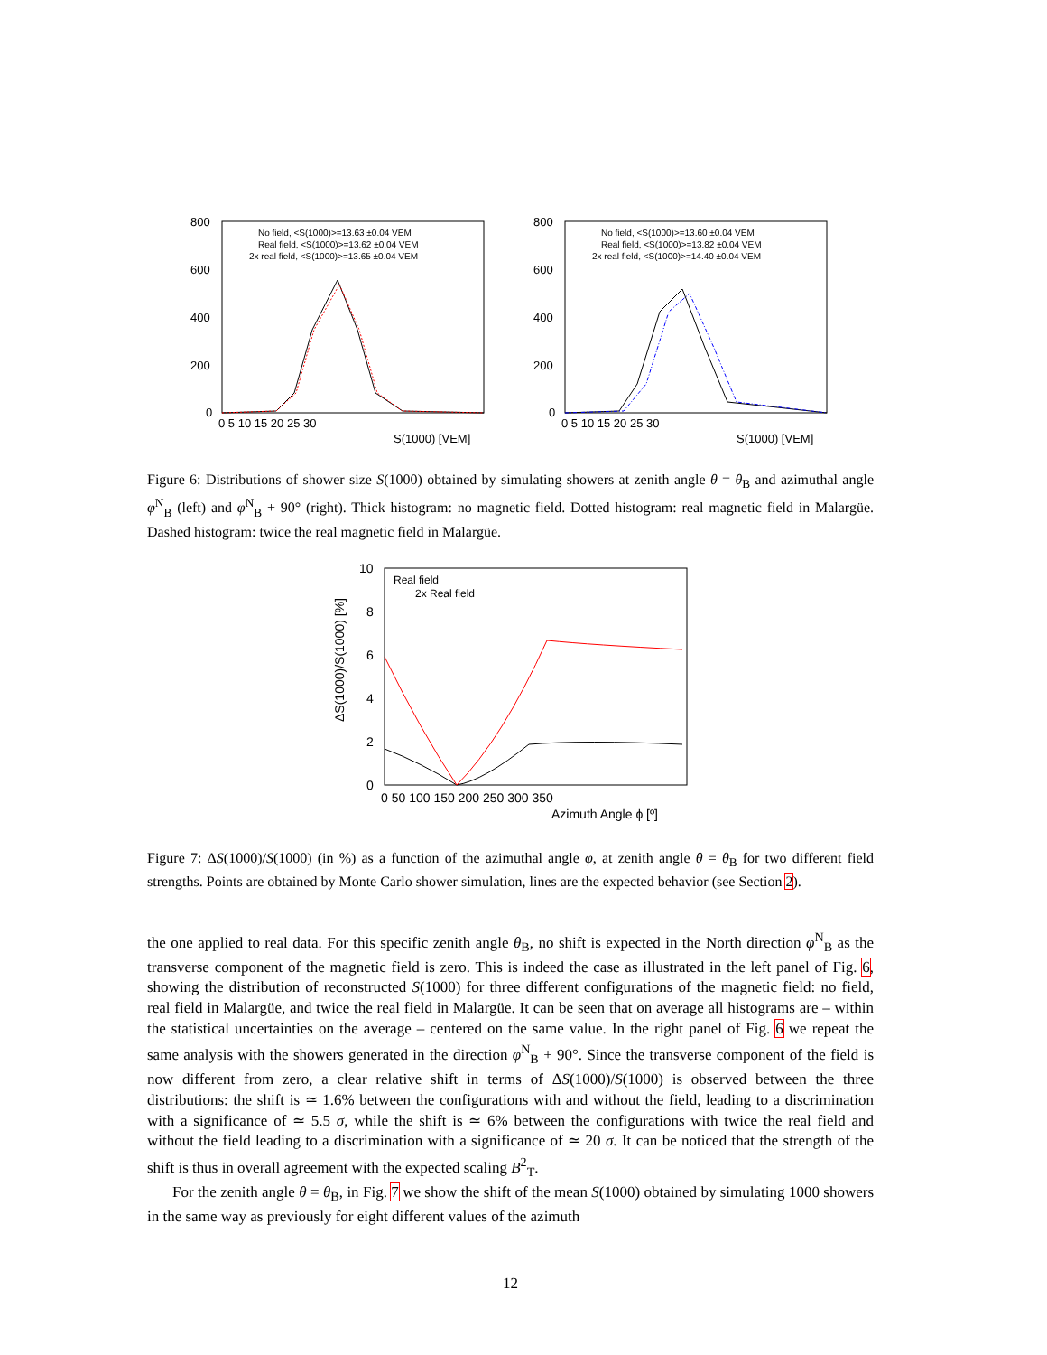No field, <S(1000)>=13.63 ±0.04 VEM
Real field, <S(1000)>=13.62 ±0.04 VEM
2x real field, <S(1000)>=13.65 ±0.04 VEM
800
600
400
200
0
0 5 10 15 20 25 30
S(1000) [VEM]
No field, <S(1000)>=13.60 ±0.04 VEM
Real field, <S(1000)>=13.82 ±0.04 VEM
2x real field, <S(1000)>=14.40 ±0.04 VEM
800
600
400
200
0
0 5 10 15 20 25 30
S(1000) [VEM]
Figure 6: Distributions of shower size S(1000) obtained by simulating showers at zenith angle θ = θ<sub>B</sub> and azimuthal angle φ<sup>N</sup><sub>B</sub> (left) and φ<sup>N</sup><sub>B</sub> + 90° (right). Thick histogram: no magnetic field. Dotted histogram: real magnetic field in Malargüe. Dashed histogram: twice the real magnetic field in Malargüe.
ΔS(1000)/S(1000) [%]
10
8
6
4
2
0
Real field
2x Real field
0 50 100 150 200 250 300 350
Azimuth Angle ϕ [º]
Figure 7: ΔS(1000)/S(1000) (in %) as a function of the azimuthal angle φ, at zenith angle θ = θ<sub>B</sub> for two different field strengths. Points are obtained by Monte Carlo shower simulation, lines are the expected behavior (see Section 2).
the one applied to real data. For this specific zenith angle θ<sub>B</sub>, no shift is expected in the North direction φ<sup>N</sup><sub>B</sub> as the transverse component of the magnetic field is zero. This is indeed the case as illustrated in the left panel of Fig. 6, showing the distribution of reconstructed S(1000) for three different configurations of the magnetic field: no field, real field in Malargüe, and twice the real field in Malargüe. It can be seen that on average all histograms are – within the statistical uncertainties on the average – centered on the same value. In the right panel of Fig. 6 we repeat the same analysis with the showers generated in the direction φ<sup>N</sup><sub>B</sub> + 90°. Since the transverse component of the field is now different from zero, a clear relative shift in terms of ΔS(1000)/S(1000) is observed between the three distributions: the shift is ≃ 1.6% between the configurations with and without the field, leading to a discrimination with a significance of ≃ 5.5 σ, while the shift is ≃ 6% between the configurations with twice the real field and without the field leading to a discrimination with a significance of ≃ 20 σ. It can be noticed that the strength of the shift is thus in overall agreement with the expected scaling B<sup>2</sup><sub>T</sub>.
For the zenith angle θ = θ<sub>B</sub>, in Fig. 7 we show the shift of the mean S(1000) obtained by simulating 1000 showers in the same way as previously for eight different values of the azimuth
12